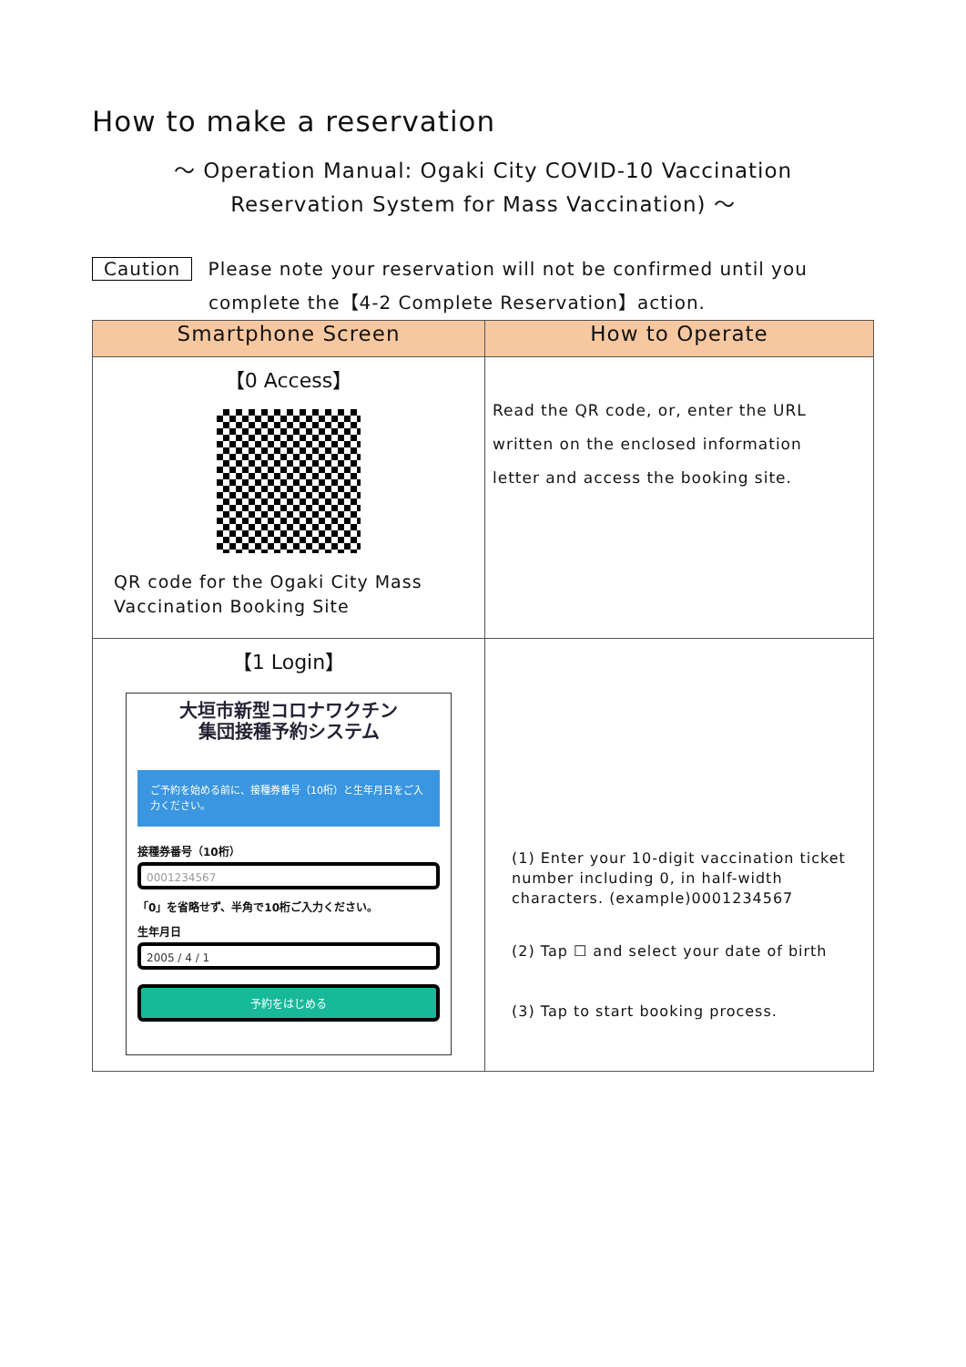How to make a reservation
～ Operation Manual: Ogaki City COVID-10 Vaccination
Reservation System for Mass Vaccination) ～
Caution Please note your reservation will not be confirmed until you
complete the【4-2 Complete Reservation】action.
| Smartphone Screen | How to Operate |
| --- | --- |
| 【0 Access】 QR code for the Ogaki City Mass Vaccination Booking Site | Read the QR code, or, enter the URL written on the enclosed information letter and access the booking site. |
| 【1 Login】 大垣市新型コロナワクチン 集団接種予約システム ご予約を始める前に、接種券番号（10桁）と生年月日をご入力ください。 接種券番号（10桁） 0001234567 「0」を省略せず、半角で10桁ご入力ください。 生年月日 2005 / 4 / 1 予約をはじめる | (1) Enter your 10-digit vaccination ticket number including 0, in half-width characters. (example)0001234567 (2) Tap ☐ and select your date of birth (3) Tap to start booking process. |